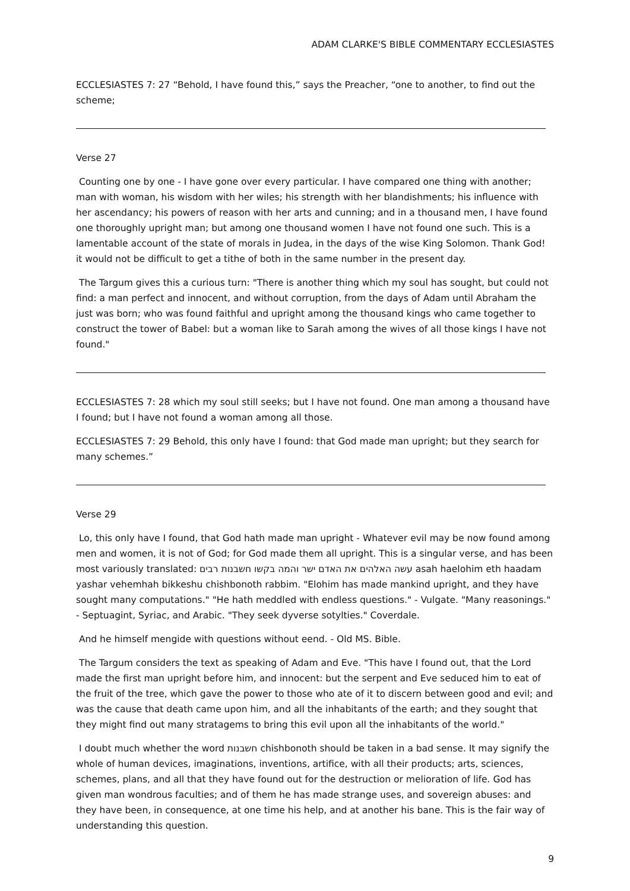ADAM CLARKE'S BIBLE COMMENTARY ECCLESIASTES
ECCLESIASTES 7: 27 “Behold, I have found this,” says the Preacher, “one to another, to find out the scheme;
Verse 27
Counting one by one - I have gone over every particular. I have compared one thing with another; man with woman, his wisdom with her wiles; his strength with her blandishments; his influence with her ascendancy; his powers of reason with her arts and cunning; and in a thousand men, I have found one thoroughly upright man; but among one thousand women I have not found one such. This is a lamentable account of the state of morals in Judea, in the days of the wise King Solomon. Thank God! it would not be difficult to get a tithe of both in the same number in the present day.
The Targum gives this a curious turn: "There is another thing which my soul has sought, but could not find: a man perfect and innocent, and without corruption, from the days of Adam until Abraham the just was born; who was found faithful and upright among the thousand kings who came together to construct the tower of Babel: but a woman like to Sarah among the wives of all those kings I have not found."
ECCLESIASTES 7: 28 which my soul still seeks; but I have not found. One man among a thousand have I found; but I have not found a woman among all those.
ECCLESIASTES 7: 29 Behold, this only have I found: that God made man upright; but they search for many schemes.”
Verse 29
Lo, this only have I found, that God hath made man upright - Whatever evil may be now found among men and women, it is not of God; for God made them all upright. This is a singular verse, and has been most variously translated: עשה האלהים את האדם ישר והמה בקשו חשבנות רבים asah haelohim eth haadam yashar vehemhah bikkeshu chishbonoth rabbim. "Elohim has made mankind upright, and they have sought many computations." "He hath meddled with endless questions." - Vulgate. "Many reasonings." - Septuagint, Syriac, and Arabic. "They seek dyverse sotylties." Coverdale.
And he himself mengide with questions without eend. - Old MS. Bible.
The Targum considers the text as speaking of Adam and Eve. "This have I found out, that the Lord made the first man upright before him, and innocent: but the serpent and Eve seduced him to eat of the fruit of the tree, which gave the power to those who ate of it to discern between good and evil; and was the cause that death came upon him, and all the inhabitants of the earth; and they sought that they might find out many stratagems to bring this evil upon all the inhabitants of the world."
I doubt much whether the word חשבנות chishbonoth should be taken in a bad sense. It may signify the whole of human devices, imaginations, inventions, artifice, with all their products; arts, sciences, schemes, plans, and all that they have found out for the destruction or melioration of life. God has given man wondrous faculties; and of them he has made strange uses, and sovereign abuses: and they have been, in consequence, at one time his help, and at another his bane. This is the fair way of understanding this question.
9